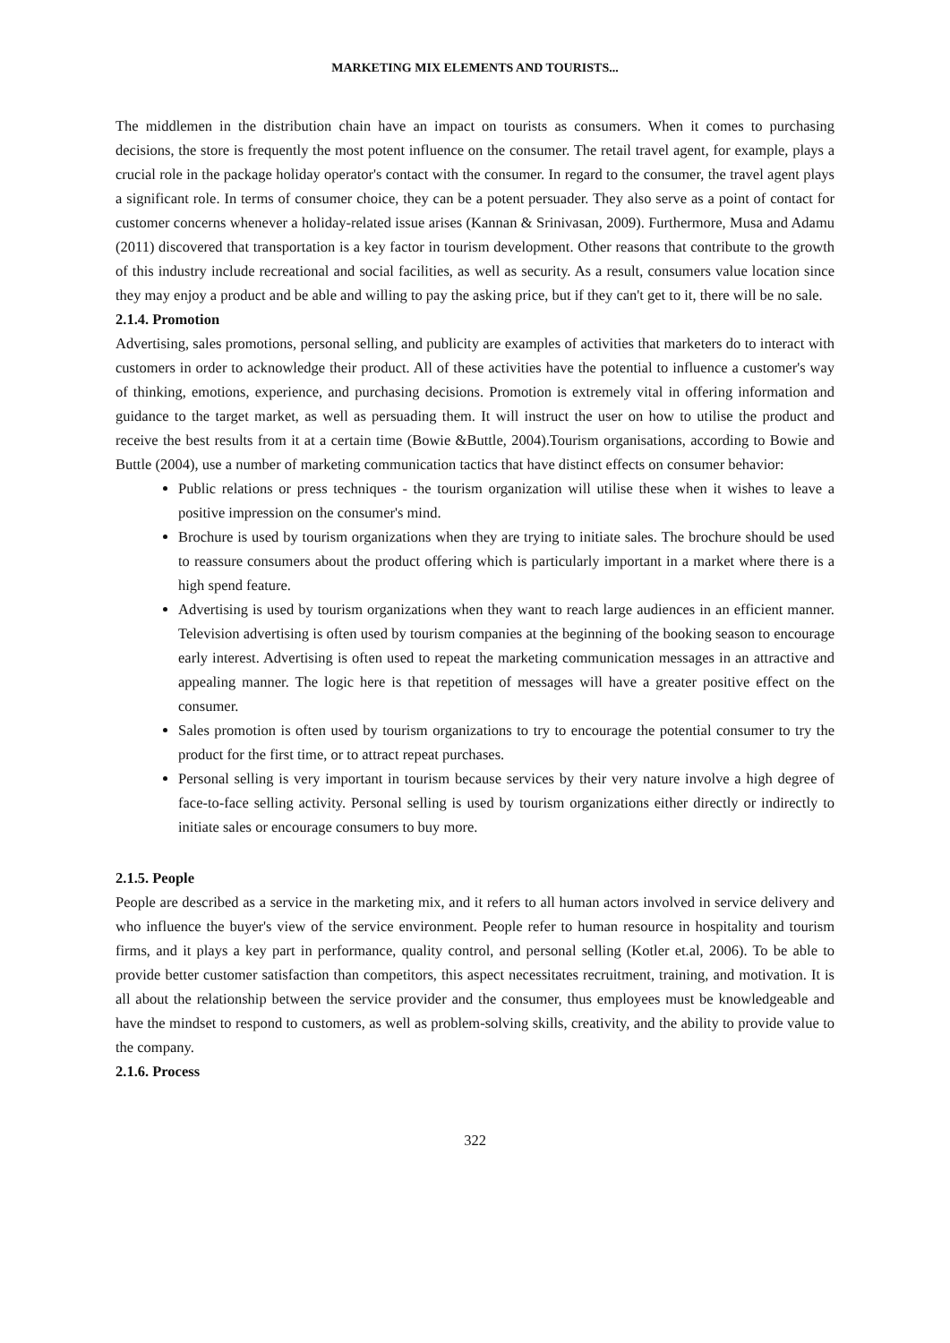MARKETING MIX ELEMENTS AND TOURISTS...
The middlemen in the distribution chain have an impact on tourists as consumers. When it comes to purchasing decisions, the store is frequently the most potent influence on the consumer. The retail travel agent, for example, plays a crucial role in the package holiday operator's contact with the consumer. In regard to the consumer, the travel agent plays a significant role. In terms of consumer choice, they can be a potent persuader. They also serve as a point of contact for customer concerns whenever a holiday-related issue arises (Kannan & Srinivasan, 2009). Furthermore, Musa and Adamu (2011) discovered that transportation is a key factor in tourism development. Other reasons that contribute to the growth of this industry include recreational and social facilities, as well as security. As a result, consumers value location since they may enjoy a product and be able and willing to pay the asking price, but if they can't get to it, there will be no sale.
2.1.4. Promotion
Advertising, sales promotions, personal selling, and publicity are examples of activities that marketers do to interact with customers in order to acknowledge their product. All of these activities have the potential to influence a customer's way of thinking, emotions, experience, and purchasing decisions. Promotion is extremely vital in offering information and guidance to the target market, as well as persuading them. It will instruct the user on how to utilise the product and receive the best results from it at a certain time (Bowie &Buttle, 2004).Tourism organisations, according to Bowie and Buttle (2004), use a number of marketing communication tactics that have distinct effects on consumer behavior:
Public relations or press techniques - the tourism organization will utilise these when it wishes to leave a positive impression on the consumer's mind.
Brochure is used by tourism organizations when they are trying to initiate sales. The brochure should be used to reassure consumers about the product offering which is particularly important in a market where there is a high spend feature.
Advertising is used by tourism organizations when they want to reach large audiences in an efficient manner. Television advertising is often used by tourism companies at the beginning of the booking season to encourage early interest. Advertising is often used to repeat the marketing communication messages in an attractive and appealing manner. The logic here is that repetition of messages will have a greater positive effect on the consumer.
Sales promotion is often used by tourism organizations to try to encourage the potential consumer to try the product for the first time, or to attract repeat purchases.
Personal selling is very important in tourism because services by their very nature involve a high degree of face-to-face selling activity. Personal selling is used by tourism organizations either directly or indirectly to initiate sales or encourage consumers to buy more.
2.1.5. People
People are described as a service in the marketing mix, and it refers to all human actors involved in service delivery and who influence the buyer's view of the service environment. People refer to human resource in hospitality and tourism firms, and it plays a key part in performance, quality control, and personal selling (Kotler et.al, 2006). To be able to provide better customer satisfaction than competitors, this aspect necessitates recruitment, training, and motivation. It is all about the relationship between the service provider and the consumer, thus employees must be knowledgeable and have the mindset to respond to customers, as well as problem-solving skills, creativity, and the ability to provide value to the company.
2.1.6. Process
322